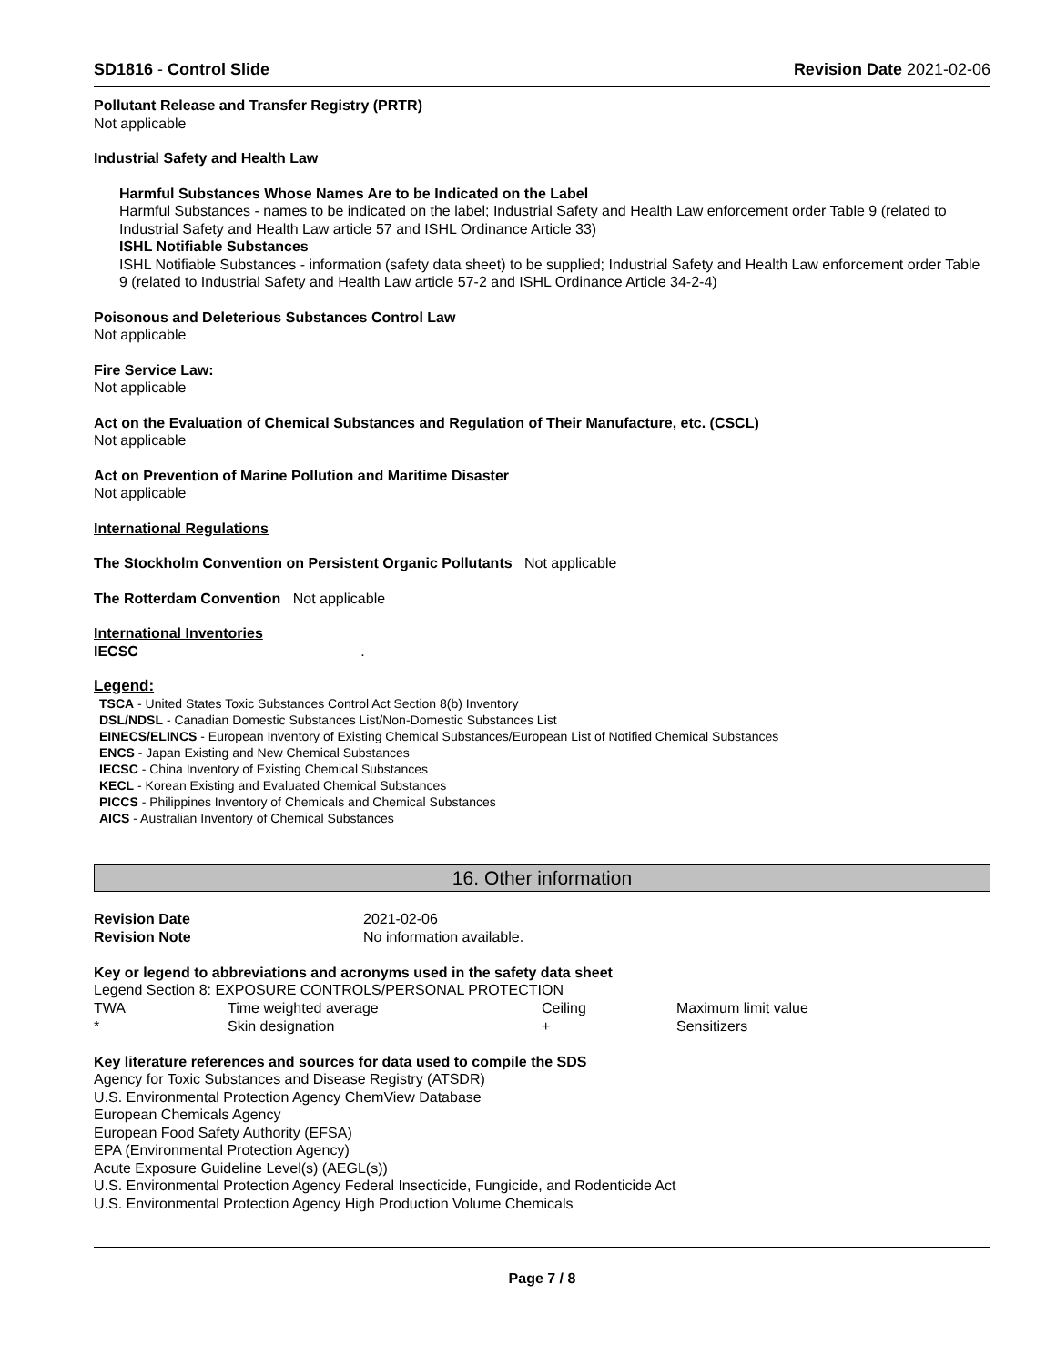SD1816 - Control Slide Revision Date 2021-02-06
Pollutant Release and Transfer Registry (PRTR)
Not applicable
Industrial Safety and Health Law
Harmful Substances Whose Names Are to be Indicated on the Label
Harmful Substances - names to be indicated on the label; Industrial Safety and Health Law enforcement order Table 9 (related to Industrial Safety and Health Law article 57 and ISHL Ordinance Article 33)
ISHL Notifiable Substances
ISHL Notifiable Substances - information (safety data sheet) to be supplied; Industrial Safety and Health Law enforcement order Table 9 (related to Industrial Safety and Health Law article 57-2 and ISHL Ordinance Article 34-2-4)
Poisonous and Deleterious Substances Control Law
Not applicable
Fire Service Law:
Not applicable
Act on the Evaluation of Chemical Substances and Regulation of Their Manufacture, etc. (CSCL)
Not applicable
Act on Prevention of Marine Pollution and Maritime Disaster
Not applicable
International Regulations
The Stockholm Convention on Persistent Organic Pollutants Not applicable
The Rotterdam Convention Not applicable
International Inventories
IECSC .
Legend:
TSCA - United States Toxic Substances Control Act Section 8(b) Inventory
DSL/NDSL - Canadian Domestic Substances List/Non-Domestic Substances List
EINECS/ELINCS - European Inventory of Existing Chemical Substances/European List of Notified Chemical Substances
ENCS - Japan Existing and New Chemical Substances
IECSC - China Inventory of Existing Chemical Substances
KECL - Korean Existing and Evaluated Chemical Substances
PICCS - Philippines Inventory of Chemicals and Chemical Substances
AICS - Australian Inventory of Chemical Substances
16. Other information
| Revision Date | 2021-02-06 |
| Revision Note | No information available. |
Key or legend to abbreviations and acronyms used in the safety data sheet
Legend Section 8: EXPOSURE CONTROLS/PERSONAL PROTECTION
| TWA | Time weighted average | Ceiling | Maximum limit value |
| * | Skin designation | + | Sensitizers |
Key literature references and sources for data used to compile the SDS
Agency for Toxic Substances and Disease Registry (ATSDR)
U.S. Environmental Protection Agency ChemView Database
European Chemicals Agency
European Food Safety Authority (EFSA)
EPA (Environmental Protection Agency)
Acute Exposure Guideline Level(s) (AEGL(s))
U.S. Environmental Protection Agency Federal Insecticide, Fungicide, and Rodenticide Act
U.S. Environmental Protection Agency High Production Volume Chemicals
Page 7 / 8